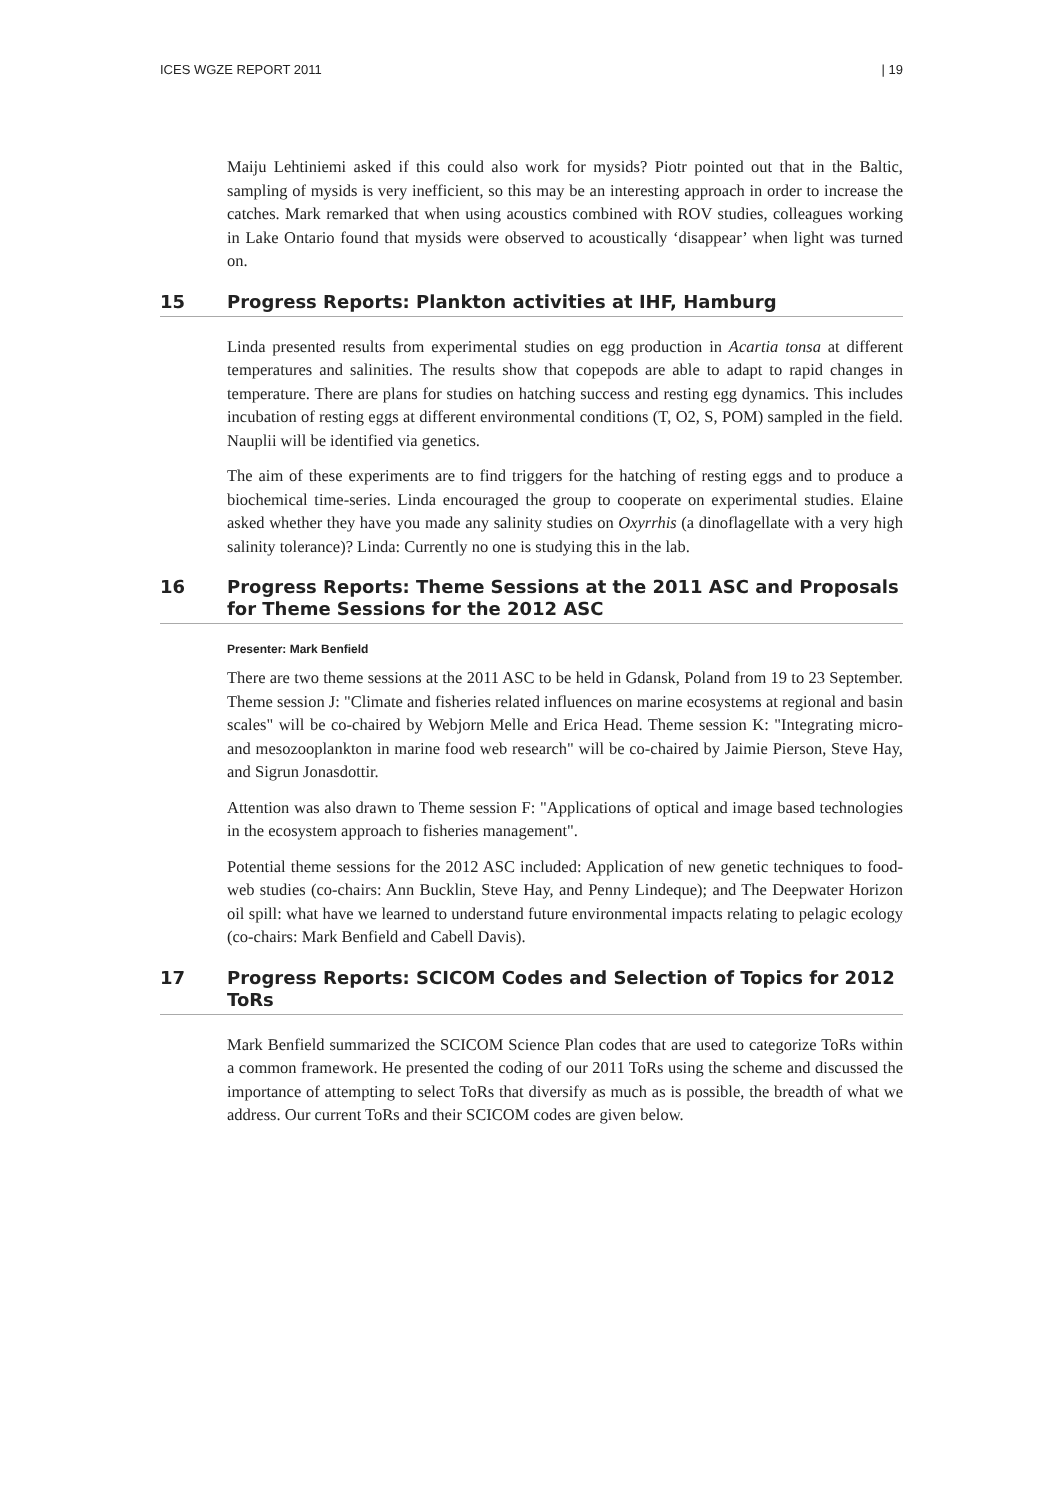ICES WGZE REPORT 2011 | 19
Maiju Lehtiniemi asked if this could also work for mysids? Piotr pointed out that in the Baltic, sampling of mysids is very inefficient, so this may be an interesting approach in order to increase the catches. Mark remarked that when using acoustics combined with ROV studies, colleagues working in Lake Ontario found that mysids were observed to acoustically ‘disappear’ when light was turned on.
15 Progress Reports: Plankton activities at IHF, Hamburg
Linda presented results from experimental studies on egg production in Acartia tonsa at different temperatures and salinities. The results show that copepods are able to adapt to rapid changes in temperature. There are plans for studies on hatching success and resting egg dynamics. This includes incubation of resting eggs at different environmental conditions (T, O2, S, POM) sampled in the field. Nauplii will be identified via genetics.
The aim of these experiments are to find triggers for the hatching of resting eggs and to produce a biochemical time-series. Linda encouraged the group to cooperate on experimental studies. Elaine asked whether they have you made any salinity studies on Oxyrrhis (a dinoflagellate with a very high salinity tolerance)? Linda: Currently no one is studying this in the lab.
16 Progress Reports: Theme Sessions at the 2011 ASC and Proposals for Theme Sessions for the 2012 ASC
Presenter: Mark Benfield
There are two theme sessions at the 2011 ASC to be held in Gdansk, Poland from 19 to 23 September. Theme session J: "Climate and fisheries related influences on marine ecosystems at regional and basin scales" will be co-chaired by Webjorn Melle and Erica Head. Theme session K: "Integrating micro- and mesozooplankton in marine food web research" will be co-chaired by Jaimie Pierson, Steve Hay, and Sigrun Jonasdottir.
Attention was also drawn to Theme session F: "Applications of optical and image based technologies in the ecosystem approach to fisheries management".
Potential theme sessions for the 2012 ASC included: Application of new genetic techniques to food-web studies (co-chairs: Ann Bucklin, Steve Hay, and Penny Lindeque); and The Deepwater Horizon oil spill: what have we learned to understand future environmental impacts relating to pelagic ecology (co-chairs: Mark Benfield and Cabell Davis).
17 Progress Reports: SCICOM Codes and Selection of Topics for 2012 ToRs
Mark Benfield summarized the SCICOM Science Plan codes that are used to categorize ToRs within a common framework. He presented the coding of our 2011 ToRs using the scheme and discussed the importance of attempting to select ToRs that diversify as much as is possible, the breadth of what we address. Our current ToRs and their SCICOM codes are given below.